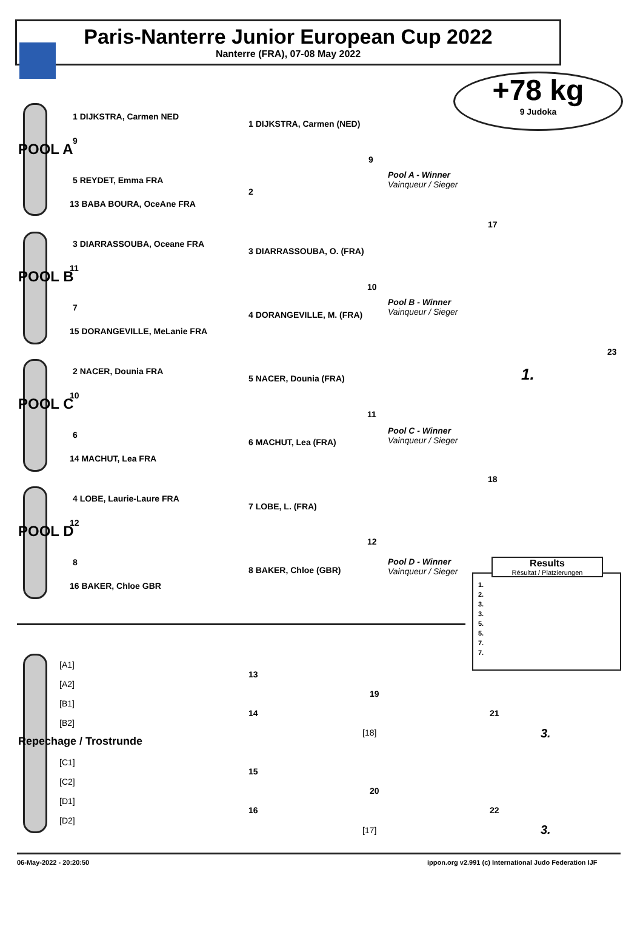Paris-Nanterre Junior European Cup 2022
Nanterre (FRA), 07-08 May 2022
+78 kg
9 Judoka
POOL A
POOL B
POOL C
POOL D
1 DIJKSTRA, Carmen NED
9
5 REYDET, Emma FRA
13 BABA BOURA, OceAne FRA
3 DIARRASSOUBA, Oceane FRA
11
7
15 DORANGEVILLE, MeLanie FRA
2 NACER, Dounia FRA
10
6
14 MACHUT, Lea FRA
4 LOBE, Laurie-Laure FRA
12
8
16 BAKER, Chloe GBR
1 DIJKSTRA, Carmen (NED)
2
3 DIARRASSOUBA, O. (FRA)
4 DORANGEVILLE, M. (FRA)
5 NACER, Dounia (FRA)
6 MACHUT, Lea (FRA)
7 LOBE, L. (FRA)
8 BAKER, Chloe (GBR)
9
Pool A - Winner
Vainqueur / Sieger
17
10
Pool B - Winner
Vainqueur / Sieger
23
1.
11
Pool C - Winner
Vainqueur / Sieger
18
12
Pool D - Winner
Vainqueur / Sieger
Results
Résultat / Platzierungen
1.
2.
3.
3.
5.
5.
7.
7.
Repechage / Trostrunde
[A1]
[A2]
[B1]
[B2]
[C1]
[C2]
[D1]
[D2]
13
14
19
21
[18] 3.
15
16
20
22
[17] 3.
06-May-2022 - 20:20:50
ippon.org v2.991 (c) International Judo Federation IJF